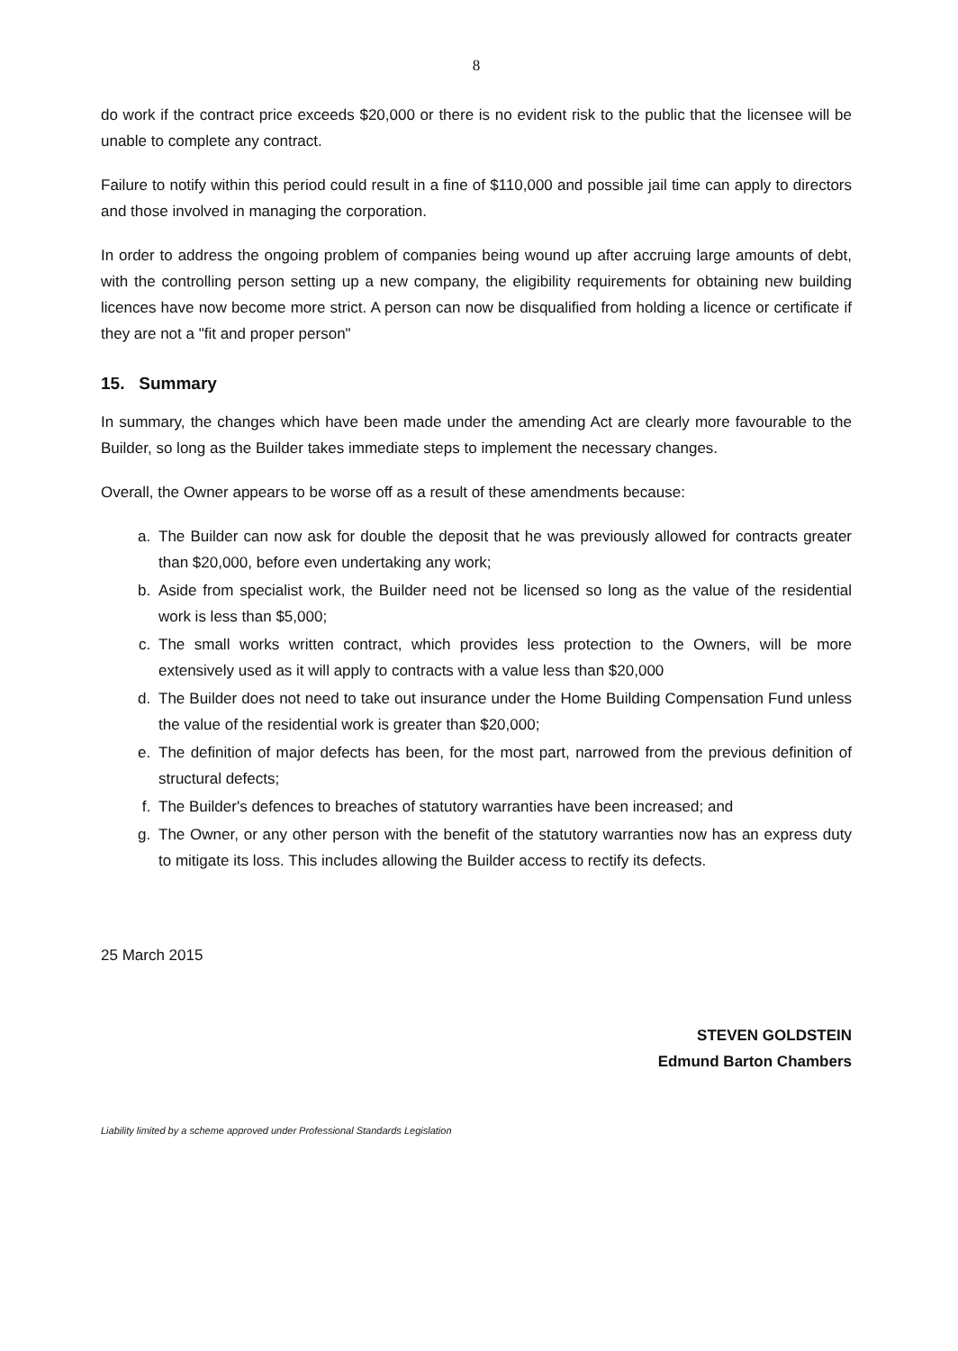8
do work if the contract price exceeds $20,000 or there is no evident risk to the public that the licensee will be unable to complete any contract.
Failure to notify within this period could result in a fine of $110,000 and possible jail time can apply to directors and those involved in managing the corporation.
In order to address the ongoing problem of companies being wound up after accruing large amounts of debt, with the controlling person setting up a new company, the eligibility requirements for obtaining new building licences have now become more strict. A person can now be disqualified from holding a licence or certificate if they are not a "fit and proper person"
15. Summary
In summary, the changes which have been made under the amending Act are clearly more favourable to the Builder, so long as the Builder takes immediate steps to implement the necessary changes.
Overall, the Owner appears to be worse off as a result of these amendments because:
a. The Builder can now ask for double the deposit that he was previously allowed for contracts greater than $20,000, before even undertaking any work;
b. Aside from specialist work, the Builder need not be licensed so long as the value of the residential work is less than $5,000;
c. The small works written contract, which provides less protection to the Owners, will be more extensively used as it will apply to contracts with a value less than $20,000
d. The Builder does not need to take out insurance under the Home Building Compensation Fund unless the value of the residential work is greater than $20,000;
e. The definition of major defects has been, for the most part, narrowed from the previous definition of structural defects;
f. The Builder's defences to breaches of statutory warranties have been increased; and
g. The Owner, or any other person with the benefit of the statutory warranties now has an express duty to mitigate its loss. This includes allowing the Builder access to rectify its defects.
25 March 2015
STEVEN GOLDSTEIN
Edmund Barton Chambers
Liability limited by a scheme approved under Professional Standards Legislation